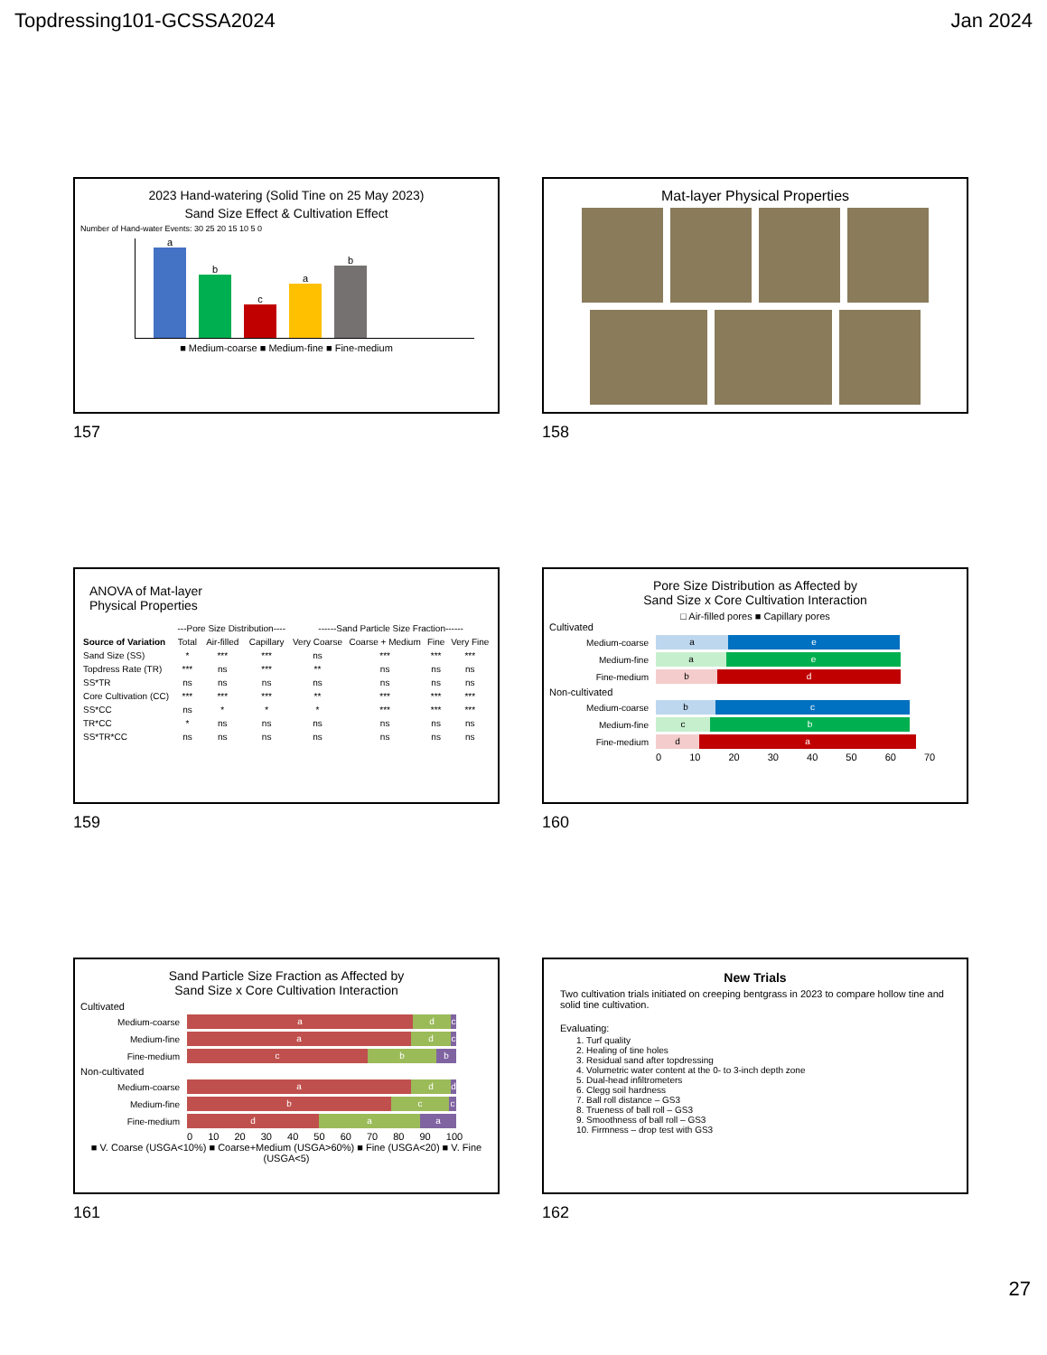Topdressing101-GCSSA2024 Jan 2024
2023 Hand-watering (Solid Tine on 25 May 2023)
Sand Size Effect & Cultivation Effect
Number of Hand-water Events: 30 25 20 15 10 5 0
a
b
c
a
b
■ Medium-coarse ■ Medium-fine ■ Fine-medium
157
Mat-layer Physical Properties
158
ANOVA of Mat-layer
Physical Properties
| | ---Pore Size Distribution---- | | | ------Sand Particle Size Fraction------ | | | |
| --- | --- | --- | --- | --- | --- | --- | --- |
| Source of Variation | Total | Air-filled | Capillary | Very Coarse | Coarse + Medium | Fine | Very Fine |
| Sand Size (SS) | * | *** | *** | ns | *** | *** | *** |
| Topdress Rate (TR) | *** | ns | *** | ** | ns | ns | ns |
| SS*TR | ns | ns | ns | ns | ns | ns | ns |
| Core Cultivation (CC) | *** | *** | *** | ** | *** | *** | *** |
| SS*CC | ns | * | * | * | *** | *** | *** |
| TR*CC | * | ns | ns | ns | ns | ns | ns |
| SS*TR*CC | ns | ns | ns | ns | ns | ns | ns |
159
Pore Size Distribution as Affected by
Sand Size x Core Cultivation Interaction
□ Air-filled pores ■ Capillary pores
Cultivated
Medium-coarse
a e
Medium-fine
a e
Fine-medium
b d
Non-cultivated
Medium-coarse
b c
Medium-fine
c b
Fine-medium
d a
0 10 20 30 40 50 60 70
160
Sand Particle Size Fraction as Affected by
Sand Size x Core Cultivation Interaction
Cultivated
Medium-coarse
a d c
Medium-fine
a d c
Fine-medium
c b b
Non-cultivated
Medium-coarse
a d d
Medium-fine
b c c
Fine-medium
d a a
0 10 20 30 40 50 60 70 80 90 100
■ V. Coarse (USGA<10%) ■ Coarse+Medium (USGA>60%) ■ Fine (USGA<20) ■ V. Fine (USGA<5)
161
New Trials
Two cultivation trials initiated on creeping bentgrass in 2023 to compare hollow tine and solid tine cultivation.
Evaluating:
1. Turf quality
2. Healing of tine holes
3. Residual sand after topdressing
4. Volumetric water content at the 0- to 3-inch depth zone
5. Dual-head infiltrometers
6. Clegg soil hardness
7. Ball roll distance – GS3
8. Trueness of ball roll – GS3
9. Smoothness of ball roll – GS3
10. Firmness – drop test with GS3
162
27